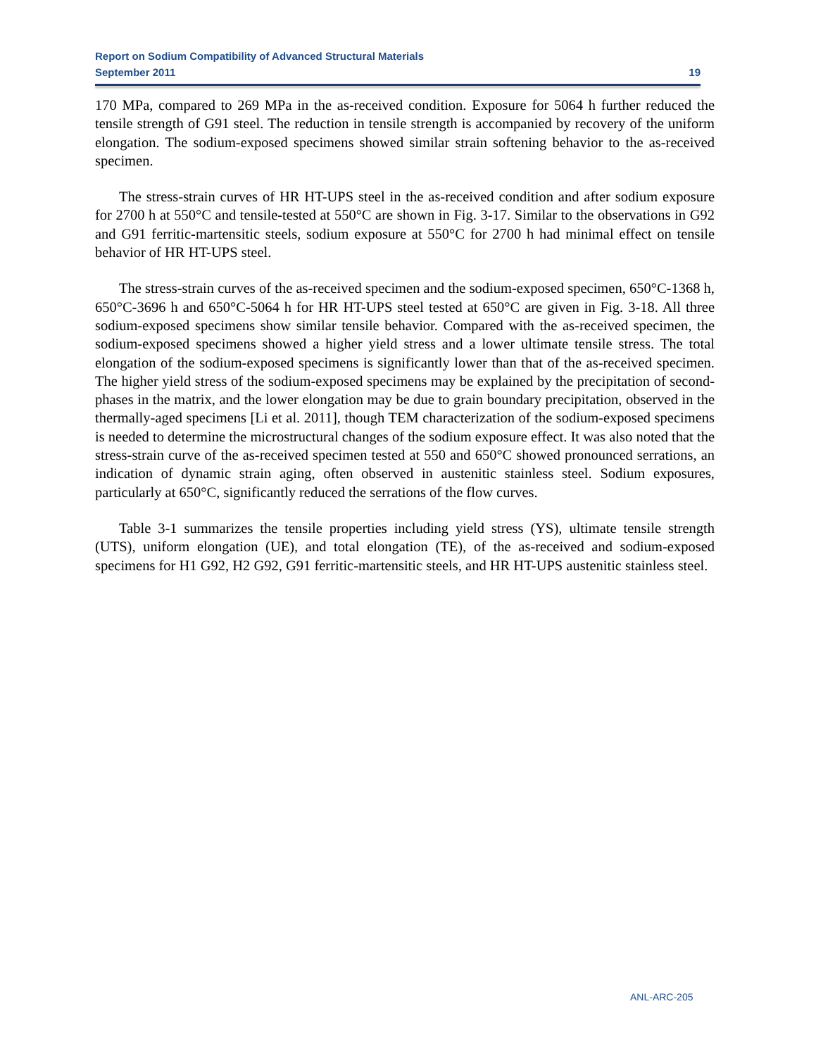Report on Sodium Compatibility of Advanced Structural Materials
September 2011 19
170 MPa, compared to 269 MPa in the as-received condition. Exposure for 5064 h further reduced the tensile strength of G91 steel. The reduction in tensile strength is accompanied by recovery of the uniform elongation. The sodium-exposed specimens showed similar strain softening behavior to the as-received specimen.
The stress-strain curves of HR HT-UPS steel in the as-received condition and after sodium exposure for 2700 h at 550°C and tensile-tested at 550°C are shown in Fig. 3-17. Similar to the observations in G92 and G91 ferritic-martensitic steels, sodium exposure at 550°C for 2700 h had minimal effect on tensile behavior of HR HT-UPS steel.
The stress-strain curves of the as-received specimen and the sodium-exposed specimen, 650°C-1368 h, 650°C-3696 h and 650°C-5064 h for HR HT-UPS steel tested at 650°C are given in Fig. 3-18. All three sodium-exposed specimens show similar tensile behavior. Compared with the as-received specimen, the sodium-exposed specimens showed a higher yield stress and a lower ultimate tensile stress. The total elongation of the sodium-exposed specimens is significantly lower than that of the as-received specimen. The higher yield stress of the sodium-exposed specimens may be explained by the precipitation of second-phases in the matrix, and the lower elongation may be due to grain boundary precipitation, observed in the thermally-aged specimens [Li et al. 2011], though TEM characterization of the sodium-exposed specimens is needed to determine the microstructural changes of the sodium exposure effect. It was also noted that the stress-strain curve of the as-received specimen tested at 550 and 650°C showed pronounced serrations, an indication of dynamic strain aging, often observed in austenitic stainless steel. Sodium exposures, particularly at 650°C, significantly reduced the serrations of the flow curves.
Table 3-1 summarizes the tensile properties including yield stress (YS), ultimate tensile strength (UTS), uniform elongation (UE), and total elongation (TE), of the as-received and sodium-exposed specimens for H1 G92, H2 G92, G91 ferritic-martensitic steels, and HR HT-UPS austenitic stainless steel.
ANL-ARC-205